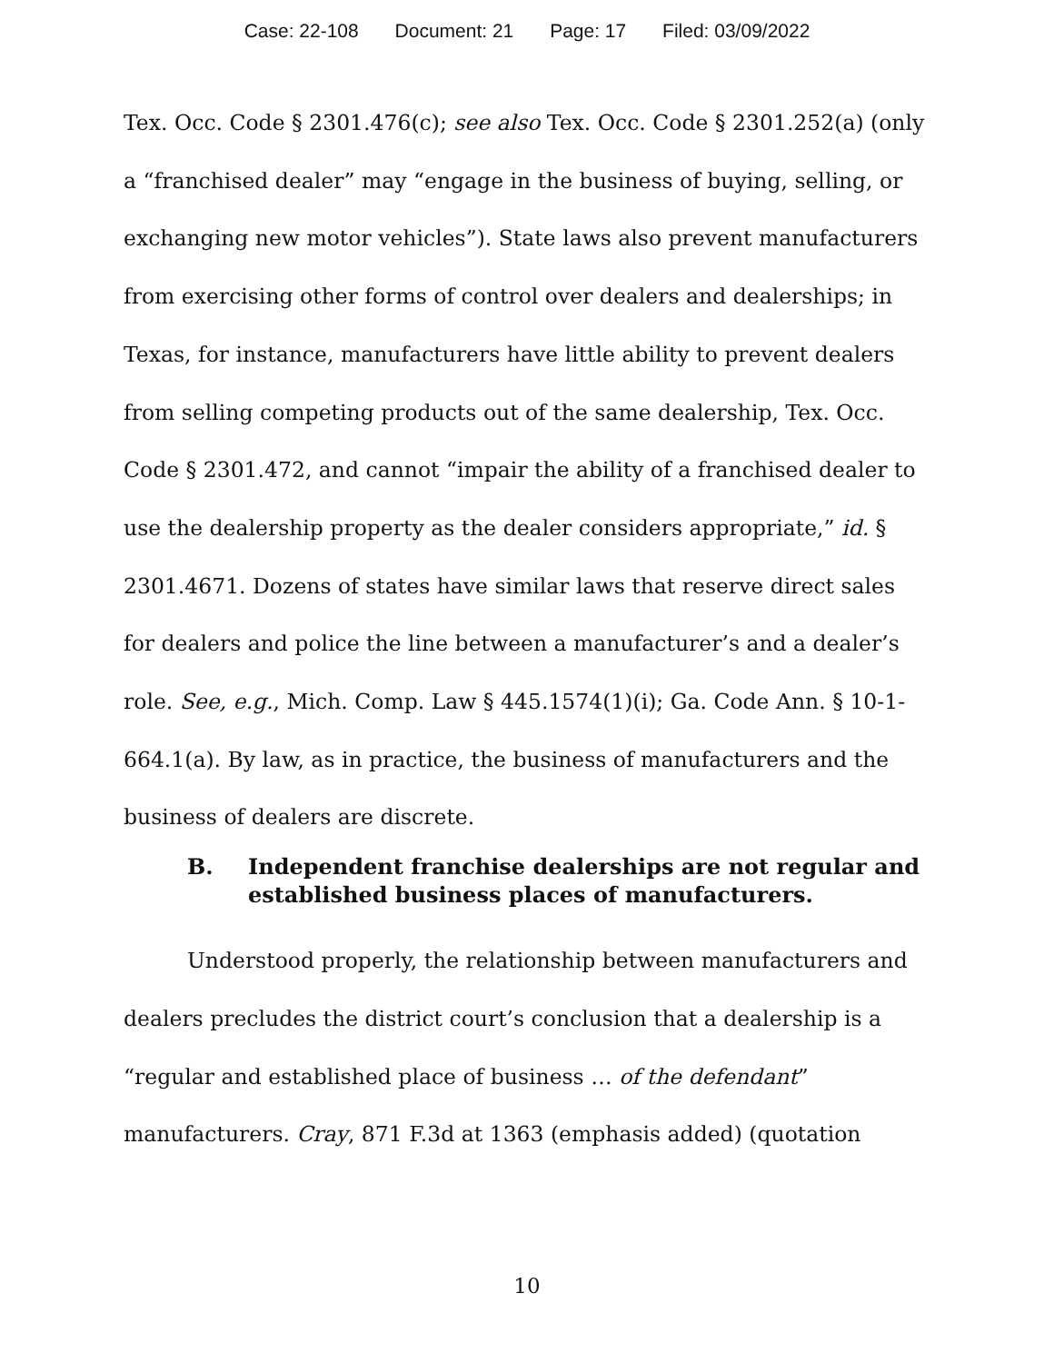Case: 22-108 Document: 21 Page: 17 Filed: 03/09/2022
Tex. Occ. Code § 2301.476(c); see also Tex. Occ. Code § 2301.252(a) (only a “franchised dealer” may “engage in the business of buying, selling, or exchanging new motor vehicles”). State laws also prevent manufacturers from exercising other forms of control over dealers and dealerships; in Texas, for instance, manufacturers have little ability to prevent dealers from selling competing products out of the same dealership, Tex. Occ. Code § 2301.472, and cannot “impair the ability of a franchised dealer to use the dealership property as the dealer considers appropriate,” id. § 2301.4671. Dozens of states have similar laws that reserve direct sales for dealers and police the line between a manufacturer’s and a dealer’s role. See, e.g., Mich. Comp. Law § 445.1574(1)(i); Ga. Code Ann. § 10-1-664.1(a). By law, as in practice, the business of manufacturers and the business of dealers are discrete.
B. Independent franchise dealerships are not regular and established business places of manufacturers.
Understood properly, the relationship between manufacturers and dealers precludes the district court’s conclusion that a dealership is a “regular and established place of business … of the defendant” manufacturers. Cray, 871 F.3d at 1363 (emphasis added) (quotation
10